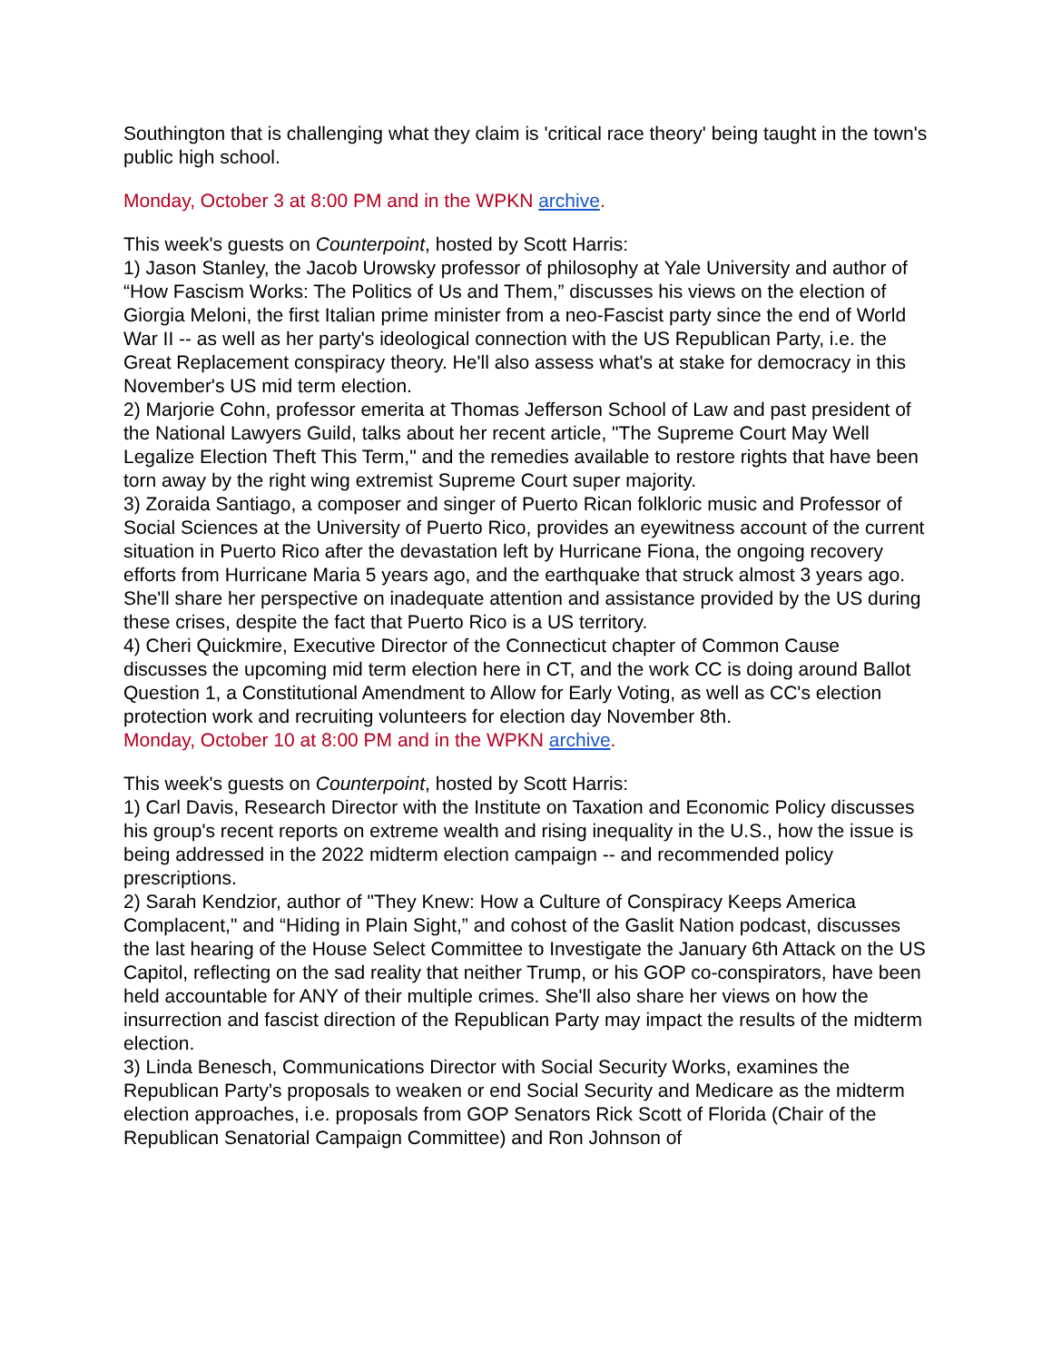Southington that is challenging what they claim is 'critical race theory' being taught in the town's public high school.
Monday, October 3 at 8:00 PM and in the WPKN archive.
This week's guests on Counterpoint, hosted by Scott Harris:
1) Jason Stanley, the Jacob Urowsky professor of philosophy at Yale University and author of “How Fascism Works: The Politics of Us and Them,” discusses his views on the election of Giorgia Meloni, the first Italian prime minister from a neo-Fascist party since the end of World War II -- as well as her party's ideological connection with the US Republican Party, i.e. the Great Replacement conspiracy theory. He'll also assess what's at stake for democracy in this November's US mid term election.
2) Marjorie Cohn, professor emerita at Thomas Jefferson School of Law and past president of the National Lawyers Guild, talks about her recent article, "The Supreme Court May Well Legalize Election Theft This Term," and the remedies available to restore rights that have been torn away by the right wing extremist Supreme Court super majority.
3) Zoraida Santiago, a composer and singer of Puerto Rican folkloric music and Professor of Social Sciences at the University of Puerto Rico, provides an eyewitness account of the current situation in Puerto Rico after the devastation left by Hurricane Fiona, the ongoing recovery efforts from Hurricane Maria 5 years ago, and the earthquake that struck almost 3 years ago. She'll share her perspective on inadequate attention and assistance provided by the US during these crises, despite the fact that Puerto Rico is a US territory.
4) Cheri Quickmire, Executive Director of the Connecticut chapter of Common Cause discusses the upcoming mid term election here in CT, and the work CC is doing around Ballot Question 1, a Constitutional Amendment to Allow for Early Voting, as well as CC's election protection work and recruiting volunteers for election day November 8th.
Monday, October 10 at 8:00 PM and in the WPKN archive.
This week's guests on Counterpoint, hosted by Scott Harris:
1) Carl Davis, Research Director with the Institute on Taxation and Economic Policy discusses his group's recent reports on extreme wealth and rising inequality in the U.S., how the issue is being addressed in the 2022 midterm election campaign -- and recommended policy prescriptions.
2) Sarah Kendzior, author of "They Knew: How a Culture of Conspiracy Keeps America Complacent," and “Hiding in Plain Sight,” and cohost of the Gaslit Nation podcast, discusses the last hearing of the House Select Committee to Investigate the January 6th Attack on the US Capitol, reflecting on the sad reality that neither Trump, or his GOP co-conspirators, have been held accountable for ANY of their multiple crimes. She'll also share her views on how the insurrection and fascist direction of the Republican Party may impact the results of the midterm election.
3) Linda Benesch, Communications Director with Social Security Works, examines the Republican Party's proposals to weaken or end Social Security and Medicare as the midterm election approaches, i.e. proposals from GOP Senators Rick Scott of Florida (Chair of the Republican Senatorial Campaign Committee) and Ron Johnson of